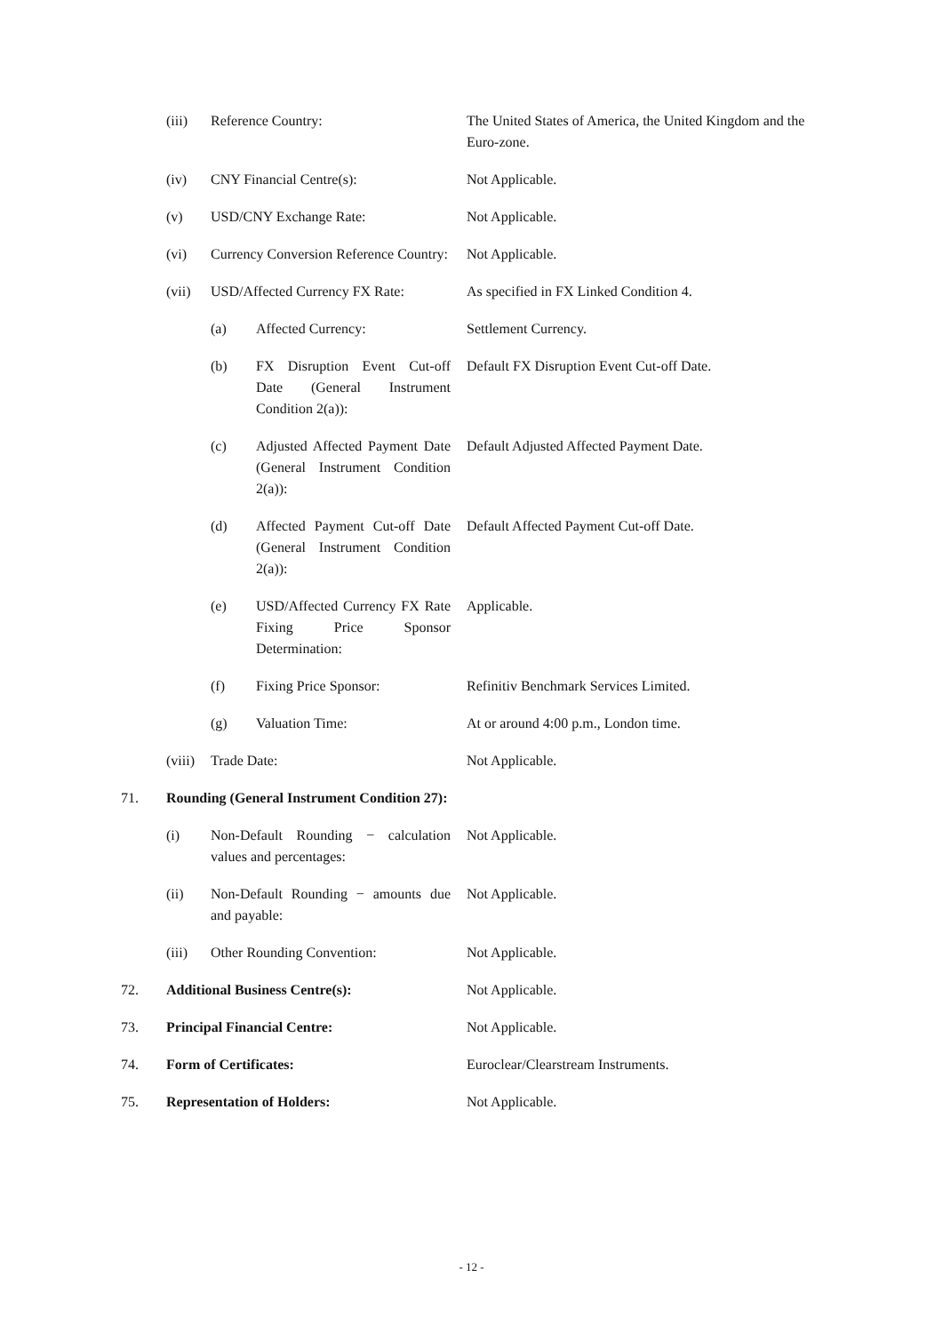| | (iii) | Reference Country: | | The United States of America, the United Kingdom and the Euro-zone. |
| | (iv) | CNY Financial Centre(s): | | Not Applicable. |
| | (v) | USD/CNY Exchange Rate: | | Not Applicable. |
| | (vi) | Currency Conversion Reference Country: | | Not Applicable. |
| | (vii) | USD/Affected Currency FX Rate: | | As specified in FX Linked Condition 4. |
| | | (a) | Affected Currency: | Settlement Currency. |
| | | (b) | FX Disruption Event Cut-off Date (General Instrument Condition 2(a)): | Default FX Disruption Event Cut-off Date. |
| | | (c) | Adjusted Affected Payment Date (General Instrument Condition 2(a)): | Default Adjusted Affected Payment Date. |
| | | (d) | Affected Payment Cut-off Date (General Instrument Condition 2(a)): | Default Affected Payment Cut-off Date. |
| | | (e) | USD/Affected Currency FX Rate Fixing Price Sponsor Determination: | Applicable. |
| | | (f) | Fixing Price Sponsor: | Refinitiv Benchmark Services Limited. |
| | | (g) | Valuation Time: | At or around 4:00 p.m., London time. |
| | (viii) | Trade Date: | | Not Applicable. |
| 71. | Rounding (General Instrument Condition 27): | | | |
| | (i) | Non-Default Rounding − calculation values and percentages: | | Not Applicable. |
| | (ii) | Non-Default Rounding − amounts due and payable: | | Not Applicable. |
| | (iii) | Other Rounding Convention: | | Not Applicable. |
| 72. | Additional Business Centre(s): | | | Not Applicable. |
| 73. | Principal Financial Centre: | | | Not Applicable. |
| 74. | Form of Certificates: | | | Euroclear/Clearstream Instruments. |
| 75. | Representation of Holders: | | | Not Applicable. |
- 12 -